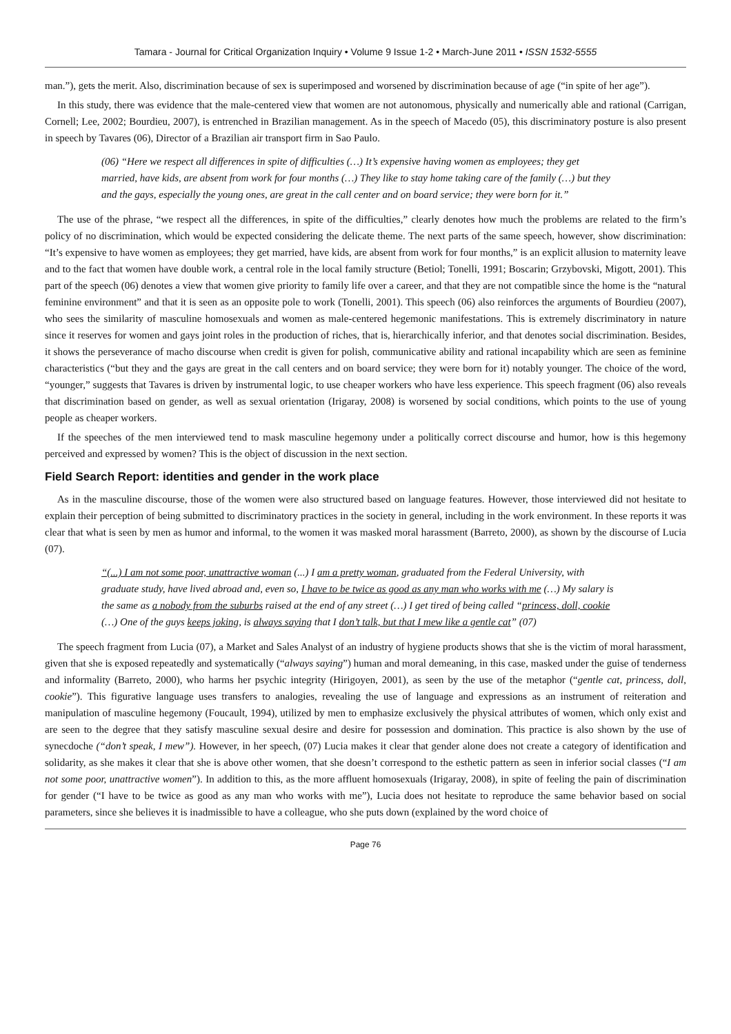Tamara - Journal for Critical Organization Inquiry • Volume 9 Issue 1-2 • March-June 2011 • ISSN 1532-5555
man.”), gets the merit. Also, discrimination because of sex is superimposed and worsened by discrimination because of age (“in spite of her age”).
In this study, there was evidence that the male-centered view that women are not autonomous, physically and numerically able and rational (Carrigan, Cornell; Lee, 2002; Bourdieu, 2007), is entrenched in Brazilian management. As in the speech of Macedo (05), this discriminatory posture is also present in speech by Tavares (06), Director of a Brazilian air transport firm in Sao Paulo.
(06) “Here we respect all differences in spite of difficulties (…) It’s expensive having women as employees; they get married, have kids, are absent from work for four months (…) They like to stay home taking care of the family (…) but they and the gays, especially the young ones, are great in the call center and on board service; they were born for it.”
The use of the phrase, “we respect all the differences, in spite of the difficulties,” clearly denotes how much the problems are related to the firm’s policy of no discrimination, which would be expected considering the delicate theme. The next parts of the same speech, however, show discrimination: “It’s expensive to have women as employees; they get married, have kids, are absent from work for four months,” is an explicit allusion to maternity leave and to the fact that women have double work, a central role in the local family structure (Betiol; Tonelli, 1991; Boscarin; Grzybovski, Migott, 2001). This part of the speech (06) denotes a view that women give priority to family life over a career, and that they are not compatible since the home is the “natural feminine environment” and that it is seen as an opposite pole to work (Tonelli, 2001). This speech (06) also reinforces the arguments of Bourdieu (2007), who sees the similarity of masculine homosexuals and women as male-centered hegemonic manifestations. This is extremely discriminatory in nature since it reserves for women and gays joint roles in the production of riches, that is, hierarchically inferior, and that denotes social discrimination. Besides, it shows the perseverance of macho discourse when credit is given for polish, communicative ability and rational incapability which are seen as feminine characteristics (“but they and the gays are great in the call centers and on board service; they were born for it) notably younger. The choice of the word, “younger,” suggests that Tavares is driven by instrumental logic, to use cheaper workers who have less experience. This speech fragment (06) also reveals that discrimination based on gender, as well as sexual orientation (Irigaray, 2008) is worsened by social conditions, which points to the use of young people as cheaper workers.
If the speeches of the men interviewed tend to mask masculine hegemony under a politically correct discourse and humor, how is this hegemony perceived and expressed by women? This is the object of discussion in the next section.
Field Search Report: identities and gender in the work place
As in the masculine discourse, those of the women were also structured based on language features. However, those interviewed did not hesitate to explain their perception of being submitted to discriminatory practices in the society in general, including in the work environment. In these reports it was clear that what is seen by men as humor and informal, to the women it was masked moral harassment (Barreto, 2000), as shown by the discourse of Lucia (07).
“(...) I am not some poor, unattractive woman (...) I am a pretty woman, graduated from the Federal University, with graduate study, have lived abroad and, even so, I have to be twice as good as any man who works with me (…) My salary is the same as a nobody from the suburbs raised at the end of any street (…) I get tired of being called “princess, doll, cookie (…) One of the guys keeps joking, is always saying that I don’t talk, but that I mew like a gentle cat” (07)
The speech fragment from Lucia (07), a Market and Sales Analyst of an industry of hygiene products shows that she is the victim of moral harassment, given that she is exposed repeatedly and systematically (“always saying”) human and moral demeaning, in this case, masked under the guise of tenderness and informality (Barreto, 2000), who harms her psychic integrity (Hirigoyen, 2001), as seen by the use of the metaphor (“gentle cat, princess, doll, cookie”). This figurative language uses transfers to analogies, revealing the use of language and expressions as an instrument of reiteration and manipulation of masculine hegemony (Foucault, 1994), utilized by men to emphasize exclusively the physical attributes of women, which only exist and are seen to the degree that they satisfy masculine sexual desire and desire for possession and domination. This practice is also shown by the use of synecdoche (“don’t speak, I mew”). However, in her speech, (07) Lucia makes it clear that gender alone does not create a category of identification and solidarity, as she makes it clear that she is above other women, that she doesn’t correspond to the esthetic pattern as seen in inferior social classes (“I am not some poor, unattractive women”). In addition to this, as the more affluent homosexuals (Irigaray, 2008), in spite of feeling the pain of discrimination for gender (“I have to be twice as good as any man who works with me”), Lucia does not hesitate to reproduce the same behavior based on social parameters, since she believes it is inadmissible to have a colleague, who she puts down (explained by the word choice of
Page 76